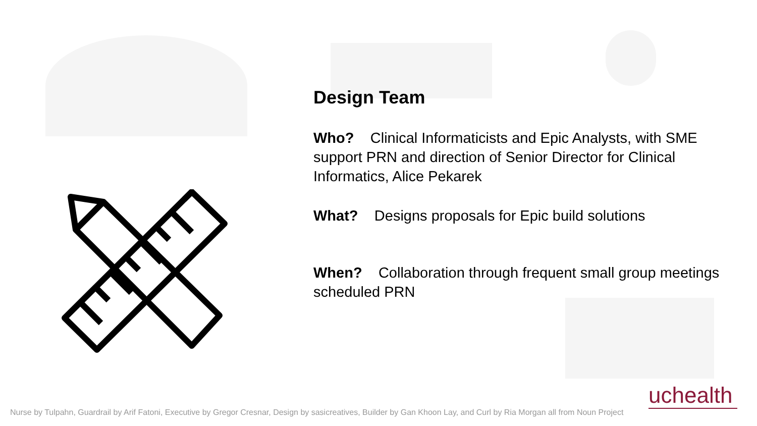Design Team
Who? Clinical Informaticists and Epic Analysts, with SME support PRN and direction of Senior Director for Clinical Informatics, Alice Pekarek
What? Designs proposals for Epic build solutions
When? Collaboration through frequent small group meetings scheduled PRN
uchealth
Nurse by Tulpahn, Guardrail by Arif Fatoni, Executive by Gregor Cresnar, Design by sasicreatives, Builder by Gan Khoon Lay, and Curl by Ria Morgan all from Noun Project